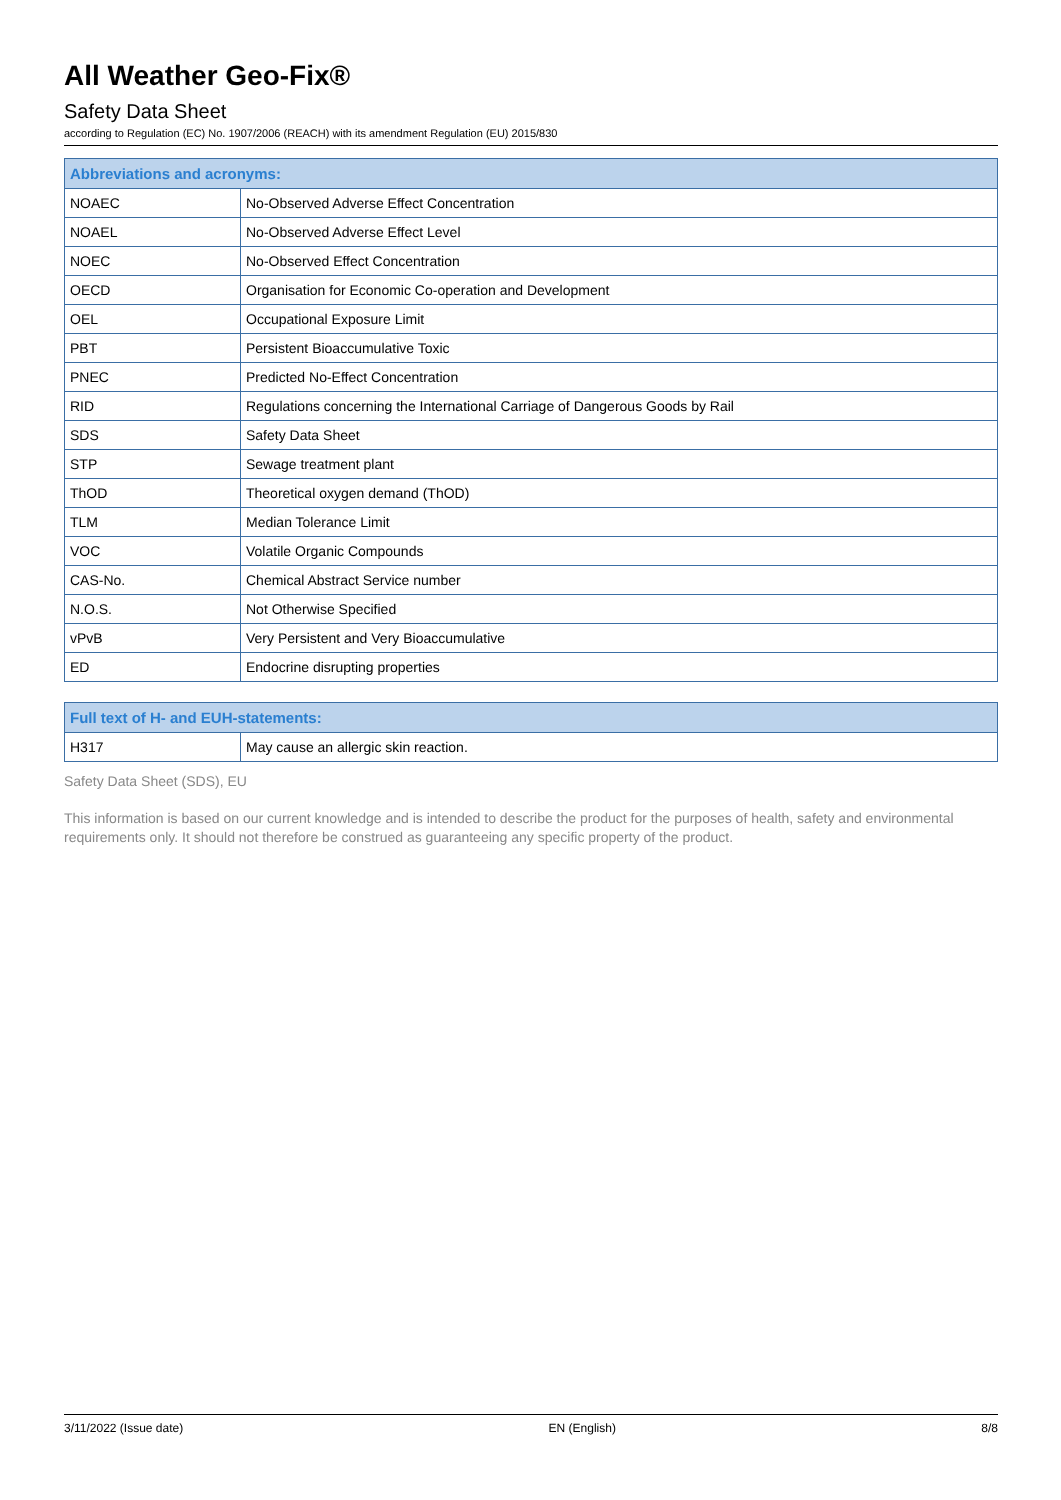All Weather Geo-Fix®
Safety Data Sheet
according to Regulation (EC) No. 1907/2006 (REACH) with its amendment Regulation (EU) 2015/830
| Abbreviations and acronyms: | |
| --- | --- |
| NOAEC | No-Observed Adverse Effect Concentration |
| NOAEL | No-Observed Adverse Effect Level |
| NOEC | No-Observed Effect Concentration |
| OECD | Organisation for Economic Co-operation and Development |
| OEL | Occupational Exposure Limit |
| PBT | Persistent Bioaccumulative Toxic |
| PNEC | Predicted No-Effect Concentration |
| RID | Regulations concerning the International Carriage of Dangerous Goods by Rail |
| SDS | Safety Data Sheet |
| STP | Sewage treatment plant |
| ThOD | Theoretical oxygen demand (ThOD) |
| TLM | Median Tolerance Limit |
| VOC | Volatile Organic Compounds |
| CAS-No. | Chemical Abstract Service number |
| N.O.S. | Not Otherwise Specified |
| vPvB | Very Persistent and Very Bioaccumulative |
| ED | Endocrine disrupting properties |
| Full text of H- and EUH-statements: | |
| --- | --- |
| H317 | May cause an allergic skin reaction. |
Safety Data Sheet (SDS), EU
This information is based on our current knowledge and is intended to describe the product for the purposes of health, safety and environmental requirements only. It should not therefore be construed as guaranteeing any specific property of the product.
3/11/2022 (Issue date) EN (English) 8/8